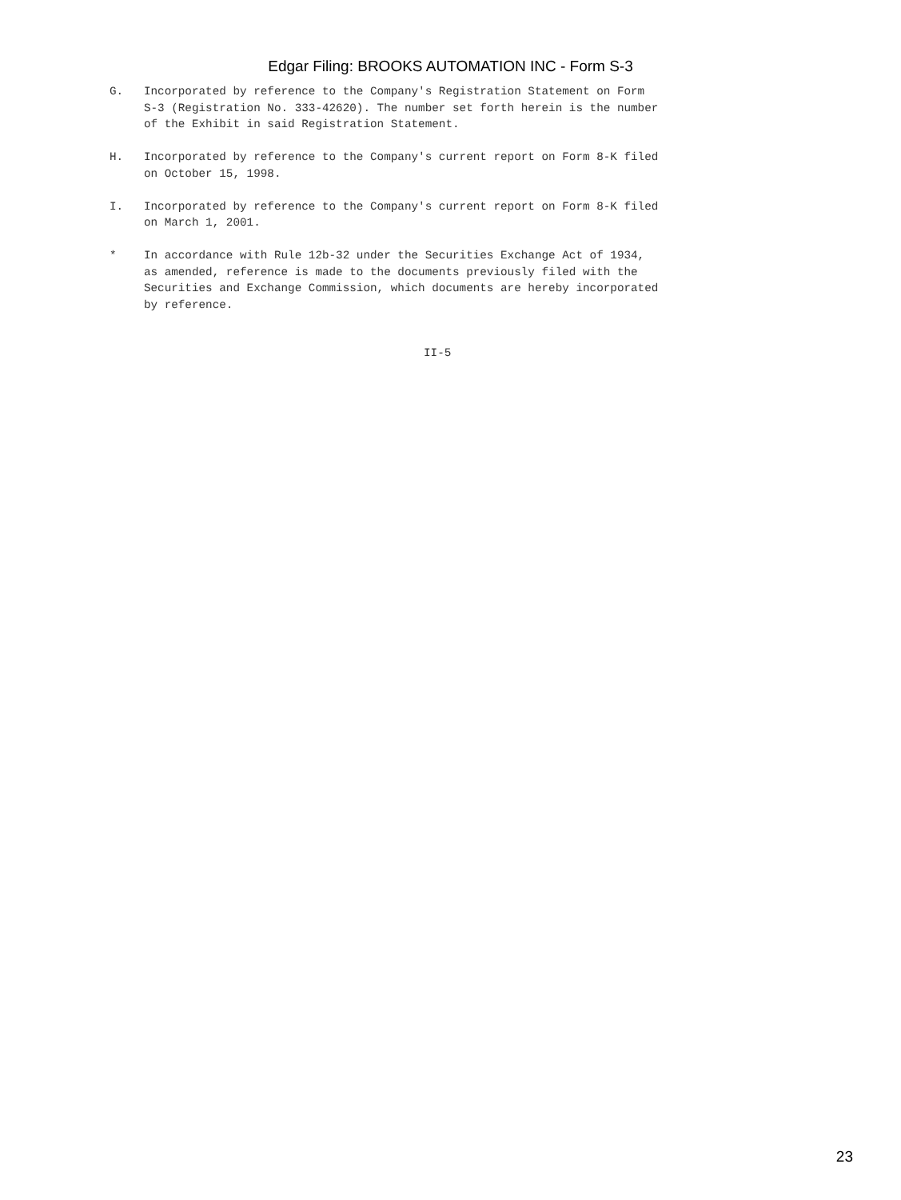Edgar Filing: BROOKS AUTOMATION INC - Form S-3
G.   Incorporated by reference to the Company's Registration Statement on Form
     S-3 (Registration No. 333-42620). The number set forth herein is the number
     of the Exhibit in said Registration Statement.

H.   Incorporated by reference to the Company's current report on Form 8-K filed
     on October 15, 1998.

I.   Incorporated by reference to the Company's current report on Form 8-K filed
     on March 1, 2001.

*    In accordance with Rule 12b-32 under the Securities Exchange Act of 1934,
     as amended, reference is made to the documents previously filed with the
     Securities and Exchange Commission, which documents are hereby incorporated
     by reference.
II-5
23